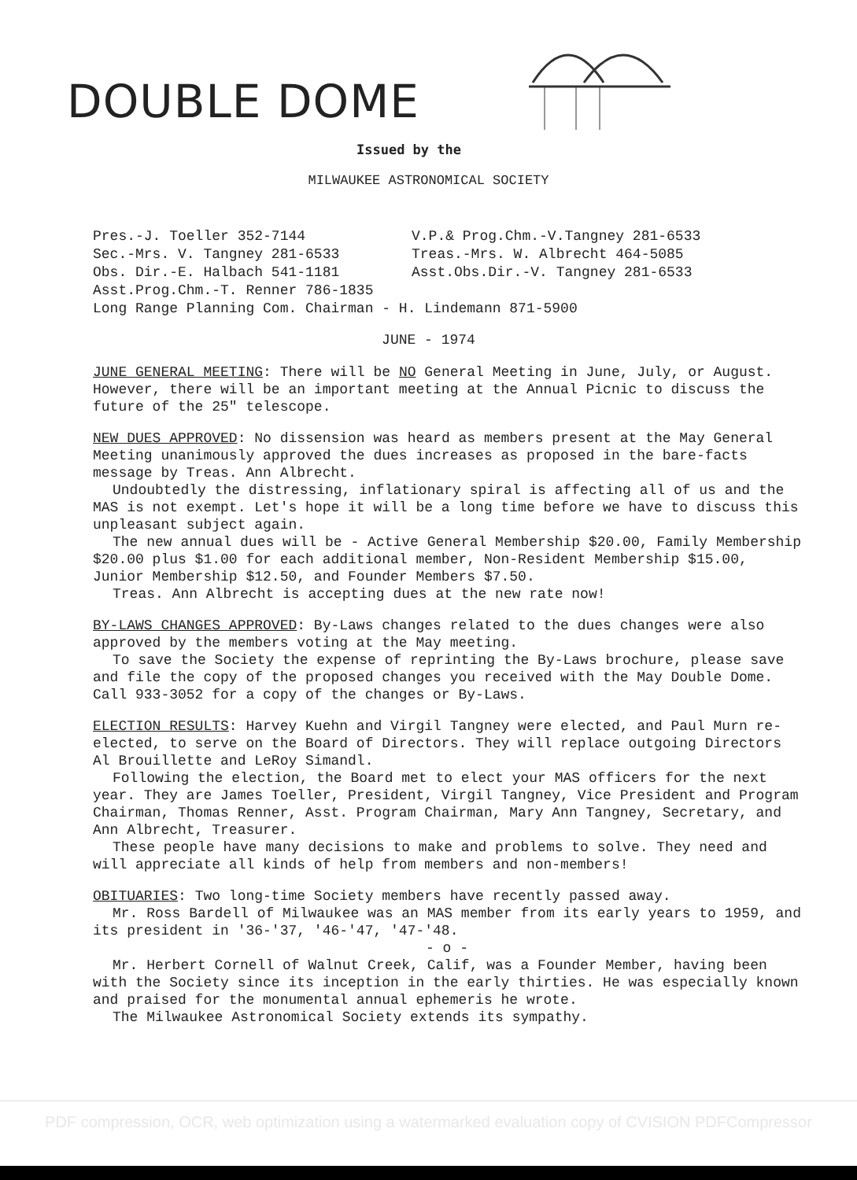DOUBLE DOME
Issued by the
MILWAUKEE ASTRONOMICAL SOCIETY
Pres.-J. Toeller 352-7144
V.P.& Prog.Chm.-V.Tangney 281-6533
Sec.-Mrs. V. Tangney 281-6533
Treas.-Mrs. W. Albrecht 464-5085
Obs. Dir.-E. Halbach 541-1181
Asst.Obs.Dir.-V. Tangney 281-6533
Asst.Prog.Chm.-T. Renner 786-1835
Long Range Planning Com. Chairman - H. Lindemann 871-5900
JUNE - 1974
JUNE GENERAL MEETING: There will be NO General Meeting in June, July, or August. However, there will be an important meeting at the Annual Picnic to discuss the future of the 25" telescope.
NEW DUES APPROVED: No dissension was heard as members present at the May General Meeting unanimously approved the dues increases as proposed in the bare-facts message by Treas. Ann Albrecht.
Undoubtedly the distressing, inflationary spiral is affecting all of us and the MAS is not exempt. Let's hope it will be a long time before we have to discuss this unpleasant subject again.
The new annual dues will be - Active General Membership $20.00, Family Membership $20.00 plus $1.00 for each additional member, Non-Resident Membership $15.00, Junior Membership $12.50, and Founder Members $7.50.
Treas. Ann Albrecht is accepting dues at the new rate now!
BY-LAWS CHANGES APPROVED: By-Laws changes related to the dues changes were also approved by the members voting at the May meeting.
To save the Society the expense of reprinting the By-Laws brochure, please save and file the copy of the proposed changes you received with the May Double Dome. Call 933-3052 for a copy of the changes or By-Laws.
ELECTION RESULTS: Harvey Kuehn and Virgil Tangney were elected, and Paul Murn re-elected, to serve on the Board of Directors. They will replace outgoing Directors Al Brouillette and LeRoy Simandl.
Following the election, the Board met to elect your MAS officers for the next year. They are James Toeller, President, Virgil Tangney, Vice President and Program Chairman, Thomas Renner, Asst. Program Chairman, Mary Ann Tangney, Secretary, and Ann Albrecht, Treasurer.
These people have many decisions to make and problems to solve. They need and will appreciate all kinds of help from members and non-members!
OBITUARIES: Two long-time Society members have recently passed away.
Mr. Ross Bardell of Milwaukee was an MAS member from its early years to 1959, and its president in '36-'37, '46-'47, '47-'48.
- o -
Mr. Herbert Cornell of Walnut Creek, Calif, was a Founder Member, having been with the Society since its inception in the early thirties. He was especially known and praised for the monumental annual ephemeris he wrote.
The Milwaukee Astronomical Society extends its sympathy.
PDF compression, OCR, web optimization using a watermarked evaluation copy of CVISION PDFCompressor